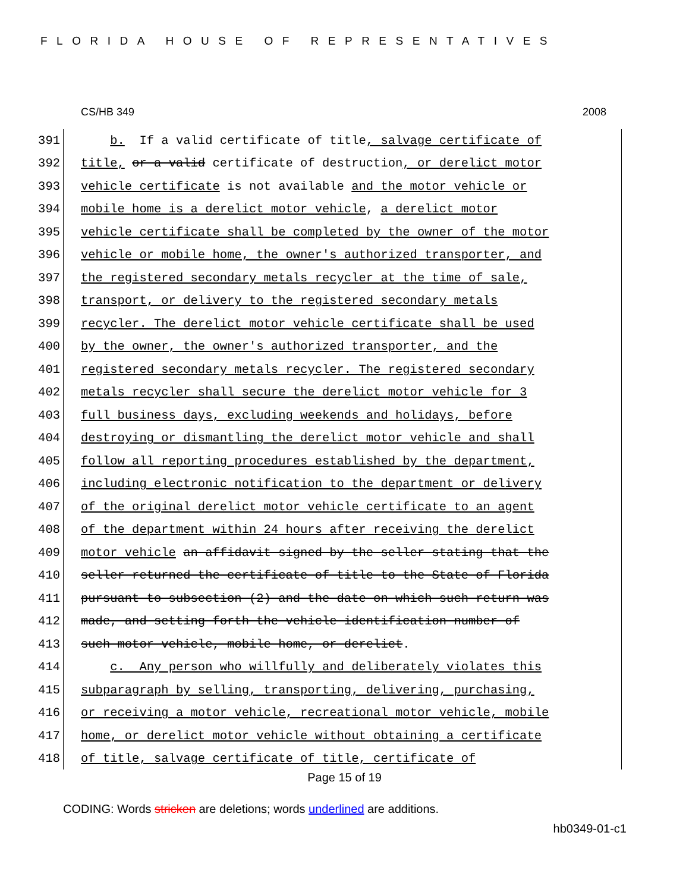FLORIDA HOUSE OF REPRESENTATIVES
CS/HB 349 2008
391 b. If a valid certificate of title, salvage certificate of
392 title, or a valid certificate of destruction, or derelict motor
393 vehicle certificate is not available and the motor vehicle or
394 mobile home is a derelict motor vehicle, a derelict motor
395 vehicle certificate shall be completed by the owner of the motor
396 vehicle or mobile home, the owner's authorized transporter, and
397 the registered secondary metals recycler at the time of sale,
398 transport, or delivery to the registered secondary metals
399 recycler. The derelict motor vehicle certificate shall be used
400 by the owner, the owner's authorized transporter, and the
401 registered secondary metals recycler. The registered secondary
402 metals recycler shall secure the derelict motor vehicle for 3
403 full business days, excluding weekends and holidays, before
404 destroying or dismantling the derelict motor vehicle and shall
405 follow all reporting procedures established by the department,
406 including electronic notification to the department or delivery
407 of the original derelict motor vehicle certificate to an agent
408 of the department within 24 hours after receiving the derelict
409 motor vehicle an affidavit signed by the seller stating that the
410 seller returned the certificate of title to the State of Florida
411 pursuant to subsection (2) and the date on which such return was
412 made, and setting forth the vehicle identification number of
413 such motor vehicle, mobile home, or derelict.
414 c. Any person who willfully and deliberately violates this
415 subparagraph by selling, transporting, delivering, purchasing,
416 or receiving a motor vehicle, recreational motor vehicle, mobile
417 home, or derelict motor vehicle without obtaining a certificate
418 of title, salvage certificate of title, certificate of
Page 15 of 19
CODING: Words stricken are deletions; words underlined are additions.
hb0349-01-c1